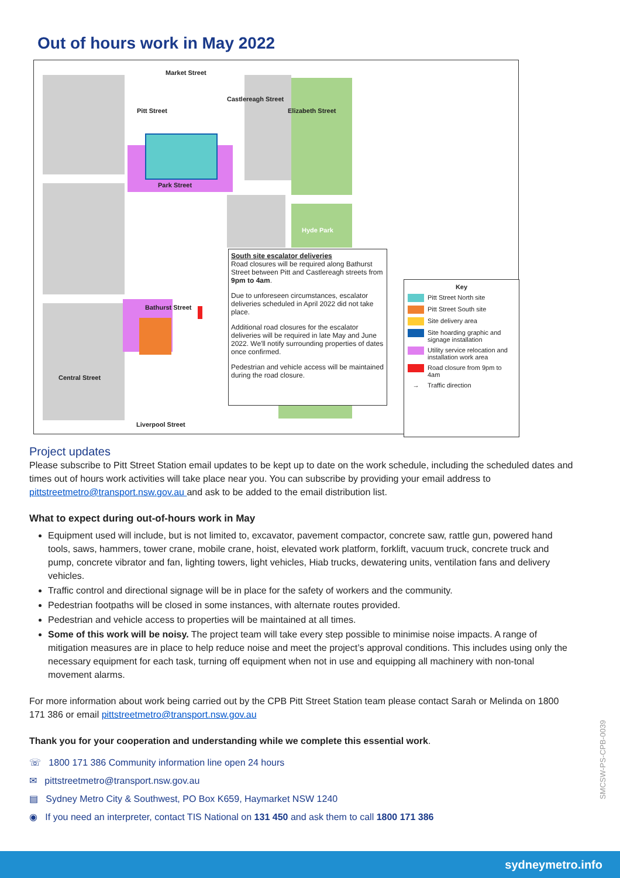Out of hours work in May 2022
Market Street
Park Street
Bathurst Street
Hyde Park
Central Street
Liverpool Street
Pitt Street
Castlereagh Street
Elizabeth Street
South site escalator deliveries
Road closures will be required along Bathurst Street between Pitt and Castlereagh streets from 9pm to 4am.
Due to unforeseen circumstances, escalator deliveries scheduled in April 2022 did not take place.
Additional road closures for the escalator deliveries will be required in late May and June 2022. We'll notify surrounding properties of dates once confirmed.
Pedestrian and vehicle access will be maintained during the road closure.
Key
Pitt Street North site
Pitt Street South site
Site delivery area
Site hoarding graphic and signage installation
Utility service relocation and installation work area
Road closure from 9pm to 4am
→ Traffic direction
Project updates
Please subscribe to Pitt Street Station email updates to be kept up to date on the work schedule, including the scheduled dates and times out of hours work activities will take place near you. You can subscribe by providing your email address to pittstreetmetro@transport.nsw.gov.au and ask to be added to the email distribution list.
What to expect during out-of-hours work in May
Equipment used will include, but is not limited to, excavator, pavement compactor, concrete saw, rattle gun, powered hand tools, saws, hammers, tower crane, mobile crane, hoist, elevated work platform, forklift, vacuum truck, concrete truck and pump, concrete vibrator and fan, lighting towers, light vehicles, Hiab trucks, dewatering units, ventilation fans and delivery vehicles.
Traffic control and directional signage will be in place for the safety of workers and the community.
Pedestrian footpaths will be closed in some instances, with alternate routes provided.
Pedestrian and vehicle access to properties will be maintained at all times.
Some of this work will be noisy. The project team will take every step possible to minimise noise impacts. A range of mitigation measures are in place to help reduce noise and meet the project’s approval conditions. This includes using only the necessary equipment for each task, turning off equipment when not in use and equipping all machinery with non-tonal movement alarms.
For more information about work being carried out by the CPB Pitt Street Station team please contact Sarah or Melinda on 1800 171 386 or email pittstreetmetro@transport.nsw.gov.au
Thank you for your cooperation and understanding while we complete this essential work.
☏ 1800 171 386 Community information line open 24 hours
✉ pittstreetmetro@transport.nsw.gov.au
▤ Sydney Metro City & Southwest, PO Box K659, Haymarket NSW 1240
◉ If you need an interpreter, contact TIS National on 131 450 and ask them to call 1800 171 386
SMCSW-PS-CPB-0039
sydneymetro.info